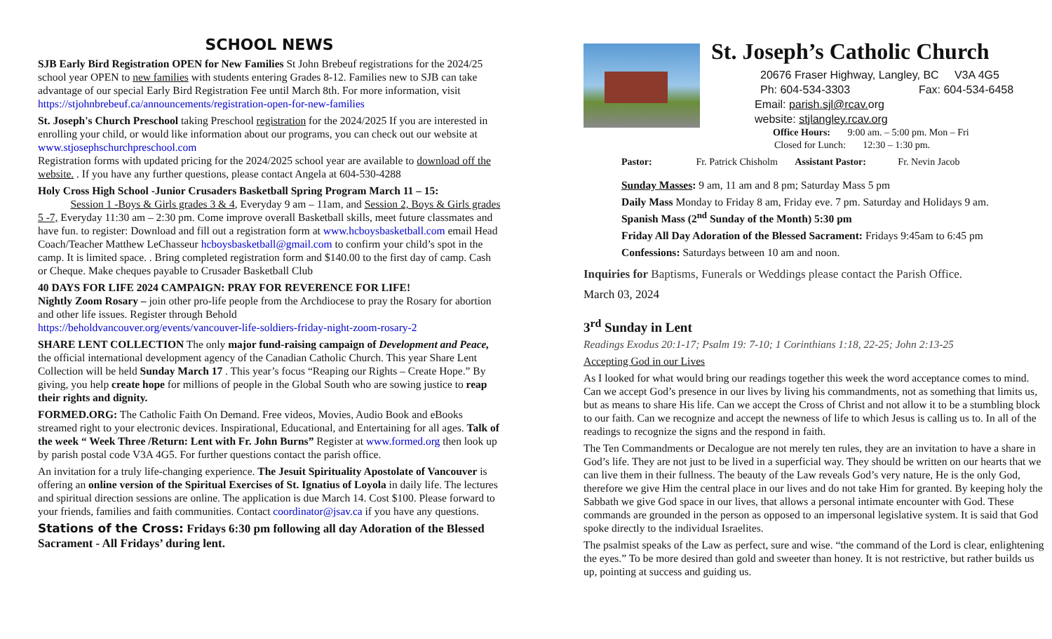SCHOOL NEWS
SJB Early Bird Registration OPEN for New Families St John Brebeuf registrations for the 2024/25 school year OPEN to new families with students entering Grades 8-12. Families new to SJB can take advantage of our special Early Bird Registration Fee until March 8th. For more information, visit https://stjohnbrebeuf.ca/announcements/registration-open-for-new-families
St. Joseph's Church Preschool taking Preschool registration for the 2024/2025 If you are interested in enrolling your child, or would like information about our programs, you can check out our website at www.stjosephschurchpreschool.com
Registration forms with updated pricing for the 2024/2025 school year are available to download off the website. . If you have any further questions, please contact Angela at 604-530-4288
Holy Cross High School -Junior Crusaders Basketball Spring Program March 11 – 15:
Session 1 -Boys & Girls grades 3 & 4, Everyday 9 am – 11am, and Session 2, Boys & Girls grades 5 -7, Everyday 11:30 am – 2:30 pm. Come improve overall Basketball skills, meet future classmates and have fun. to register: Download and fill out a registration form at www.hcboysbasketball.com email Head Coach/Teacher Matthew LeChasseur hcboysbasketball@gmail.com to confirm your child’s spot in the camp. It is limited space. . Bring completed registration form and $140.00 to the first day of camp. Cash or Cheque. Make cheques payable to Crusader Basketball Club
40 DAYS FOR LIFE 2024 CAMPAIGN: PRAY FOR REVERENCE FOR LIFE!
Nightly Zoom Rosary – join other pro-life people from the Archdiocese to pray the Rosary for abortion and other life issues. Register through Behold
https://beholdvancouver.org/events/vancouver-life-soldiers-friday-night-zoom-rosary-2
SHARE LENT COLLECTION The only major fund-raising campaign of Development and Peace, the official international development agency of the Canadian Catholic Church. This year Share Lent Collection will be held Sunday March 17 . This year’s focus “Reaping our Rights – Create Hope.” By giving, you help create hope for millions of people in the Global South who are sowing justice to reap their rights and dignity.
FORMED.ORG: The Catholic Faith On Demand. Free videos, Movies, Audio Book and eBooks streamed right to your electronic devices. Inspirational, Educational, and Entertaining for all ages. Talk of the week “ Week Three /Return: Lent with Fr. John Burns” Register at www.formed.org then look up by parish postal code V3A 4G5. For further questions contact the parish office.
An invitation for a truly life-changing experience. The Jesuit Spirituality Apostolate of Vancouver is offering an online version of the Spiritual Exercises of St. Ignatius of Loyola in daily life. The lectures and spiritual direction sessions are online. The application is due March 14. Cost $100. Please forward to your friends, families and faith communities. Contact coordinator@jsav.ca if you have any questions.
Stations of the Cross: Fridays 6:30 pm following all day Adoration of the Blessed Sacrament - All Fridays’ during lent.
St. Joseph’s Catholic Church
20676 Fraser Highway, Langley, BC V3A 4G5
Ph: 604-534-3303 Fax: 604-534-6458
Email: parish.sjl@rcav. org
website: stjlangley.rcav.org
Office Hours: 9:00 am. – 5:00 pm. Mon – Fri
Closed for Lunch: 12:30 – 1:30 pm.
Pastor: Fr. Patrick Chisholm Assistant Pastor: Fr. Nevin Jacob
Sunday Masses: 9 am, 11 am and 8 pm; Saturday Mass 5 pm
Daily Mass Monday to Friday 8 am, Friday eve. 7 pm. Saturday and Holidays 9 am.
Spanish Mass (2<sup>nd</sup> Sunday of the Month) 5:30 pm
Friday All Day Adoration of the Blessed Sacrament: Fridays 9:45am to 6:45 pm
Confessions: Saturdays between 10 am and noon.
Inquiries for Baptisms, Funerals or Weddings please contact the Parish Office.
March 03, 2024
3<sup>rd</sup> Sunday in Lent
Readings Exodus 20:1-17; Psalm 19: 7-10; 1 Corinthians 1:18, 22-25; John 2:13-25
Accepting God in our Lives
As I looked for what would bring our readings together this week the word acceptance comes to mind. Can we accept God’s presence in our lives by living his commandments, not as something that limits us, but as means to share His life. Can we accept the Cross of Christ and not allow it to be a stumbling block to our faith. Can we recognize and accept the newness of life to which Jesus is calling us to. In all of the readings to recognize the signs and the respond in faith.
The Ten Commandments or Decalogue are not merely ten rules, they are an invitation to have a share in God’s life. They are not just to be lived in a superficial way. They should be written on our hearts that we can live them in their fullness. The beauty of the Law reveals God’s very nature, He is the only God, therefore we give Him the central place in our lives and do not take Him for granted. By keeping holy the Sabbath we give God space in our lives, that allows a personal intimate encounter with God. These commands are grounded in the person as opposed to an impersonal legislative system. It is said that God spoke directly to the individual Israelites.
The psalmist speaks of the Law as perfect, sure and wise. “the command of the Lord is clear, enlightening the eyes.” To be more desired than gold and sweeter than honey. It is not restrictive, but rather builds us up, pointing at success and guiding us.